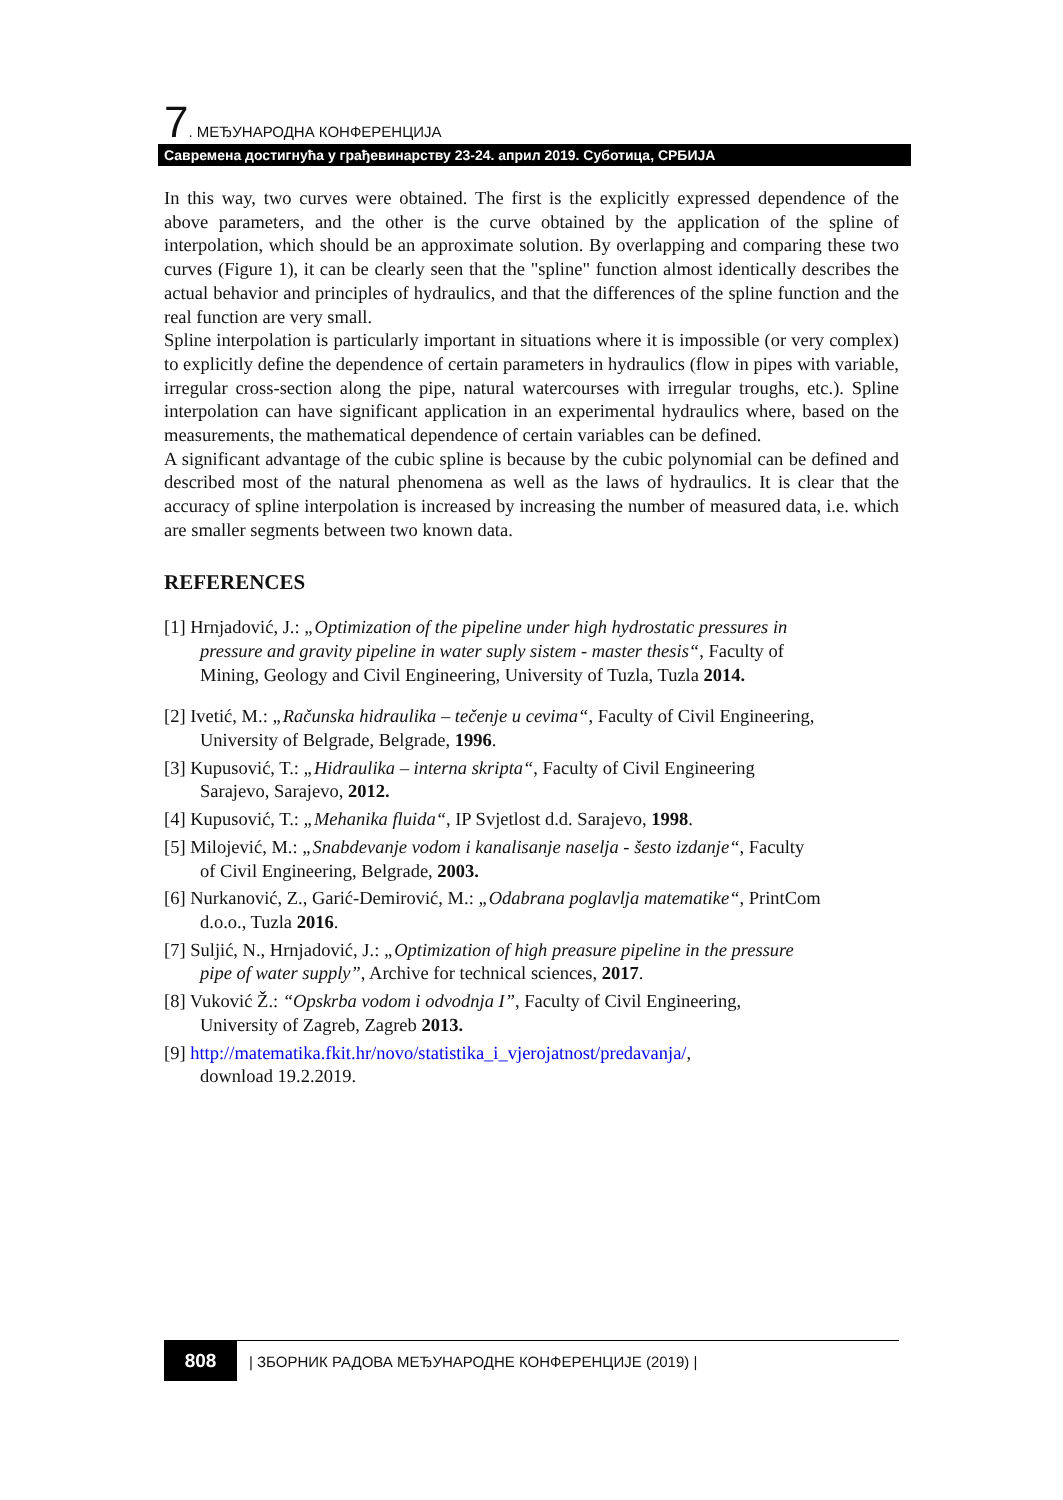7. МЕЂУНАРОДНА КОНФЕРЕНЦИЈА
Савремена достигнућа у грађевинарству 23-24. април 2019. Суботица, СРБИЈА
In this way, two curves were obtained. The first is the explicitly expressed dependence of the above parameters, and the other is the curve obtained by the application of the spline of interpolation, which should be an approximate solution. By overlapping and comparing these two curves (Figure 1), it can be clearly seen that the "spline" function almost identically describes the actual behavior and principles of hydraulics, and that the differences of the spline function and the real function are very small.
Spline interpolation is particularly important in situations where it is impossible (or very complex) to explicitly define the dependence of certain parameters in hydraulics (flow in pipes with variable, irregular cross-section along the pipe, natural watercourses with irregular troughs, etc.). Spline interpolation can have significant application in an experimental hydraulics where, based on the measurements, the mathematical dependence of certain variables can be defined.
A significant advantage of the cubic spline is because by the cubic polynomial can be defined and described most of the natural phenomena as well as the laws of hydraulics. It is clear that the accuracy of spline interpolation is increased by increasing the number of measured data, i.e. which are smaller segments between two known data.
REFERENCES
[1] Hrnjadović, J.: „Optimization of the pipeline under high hydrostatic pressures in
pressure and gravity pipeline in water suply sistem - master thesis“, Faculty of
Mining, Geology and Civil Engineering, University of Tuzla, Tuzla 2014.
[2] Ivetić, M.: „Računska hidraulika – tečenje u cevima“, Faculty of Civil Engineering,
University of Belgrade, Belgrade, 1996.
[3] Kupusović, T.: „Hidraulika – interna skripta“, Faculty of Civil Engineering
Sarajevo, Sarajevo, 2012.
[4] Kupusović, T.: „Mehanika fluida“, IP Svjetlost d.d. Sarajevo, 1998.
[5] Milojević, M.: „Snabdevanje vodom i kanalisanje naselja - šesto izdanje“, Faculty
of Civil Engineering, Belgrade, 2003.
[6] Nurkanović, Z., Garić-Demirović, M.: „Odabrana poglavlja matematike“, PrintCom
d.o.o., Tuzla 2016.
[7] Suljić, N., Hrnjadović, J.: „Optimization of high preasure pipeline in the pressure
pipe of water supply”, Archive for technical sciences, 2017.
[8] Vuković Ž.: “Opskrba vodom i odvodnja I”, Faculty of Civil Engineering,
University of Zagreb, Zagreb 2013.
[9] http://matematika.fkit.hr/novo/statistika_i_vjerojatnost/predavanja/,
download 19.2.2019.
808
| ЗБОРНИК РАДОВА МЕЂУНАРОДНЕ КОНФЕРЕНЦИЈЕ (2019) |